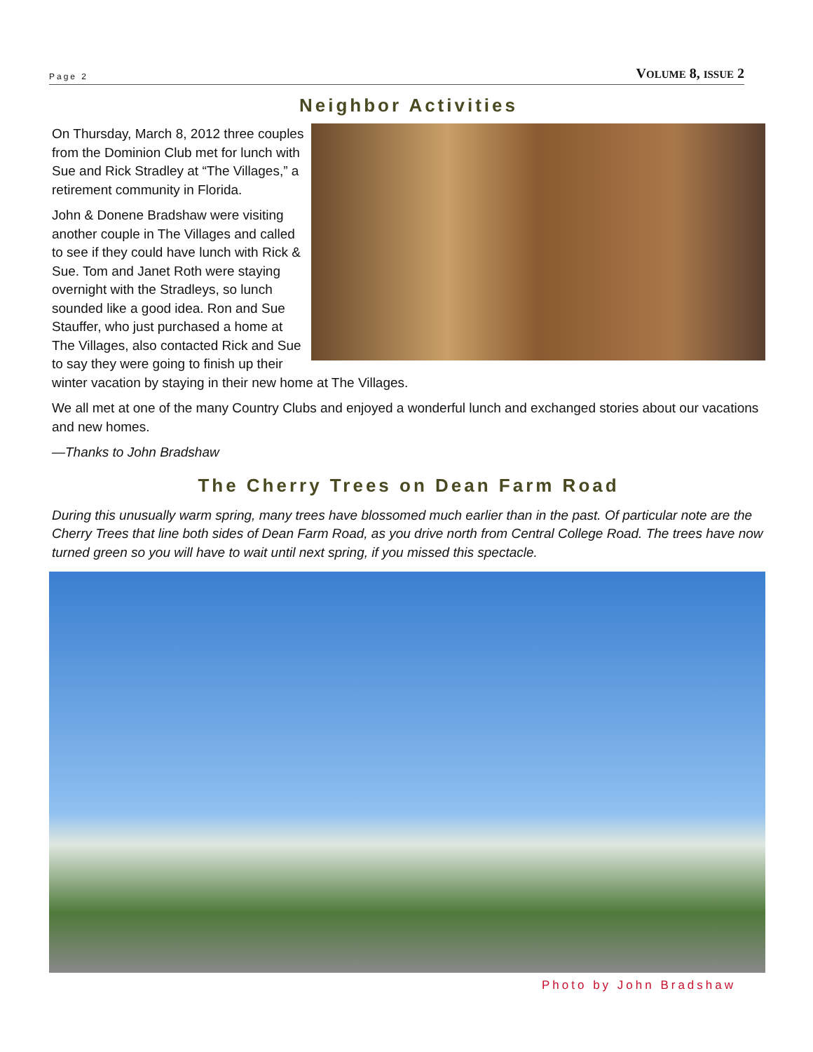Page 2 VOLUME 8, ISSUE 2
Neighbor Activities
On Thursday, March 8, 2012 three couples from the Dominion Club met for lunch with Sue and Rick Stradley at “The Villages,” a retirement community in Florida.
John & Donene Bradshaw were visiting another couple in The Villages and called to see if they could have lunch with Rick & Sue. Tom and Janet Roth were staying overnight with the Stradleys, so lunch sounded like a good idea. Ron and Sue Stauffer, who just purchased a home at The Villages, also contacted Rick and Sue to say they were going to finish up their winter vacation by staying in their new home at The Villages.
We all met at one of the many Country Clubs and enjoyed a wonderful lunch and exchanged stories about our vacations and new homes.
—Thanks to John Bradshaw
The Cherry Trees on Dean Farm Road
During this unusually warm spring, many trees have blossomed much earlier than in the past. Of particular note are the Cherry Trees that line both sides of Dean Farm Road, as you drive north from Central College Road. The trees have now turned green so you will have to wait until next spring, if you missed this spectacle.
Photo by John Bradshaw